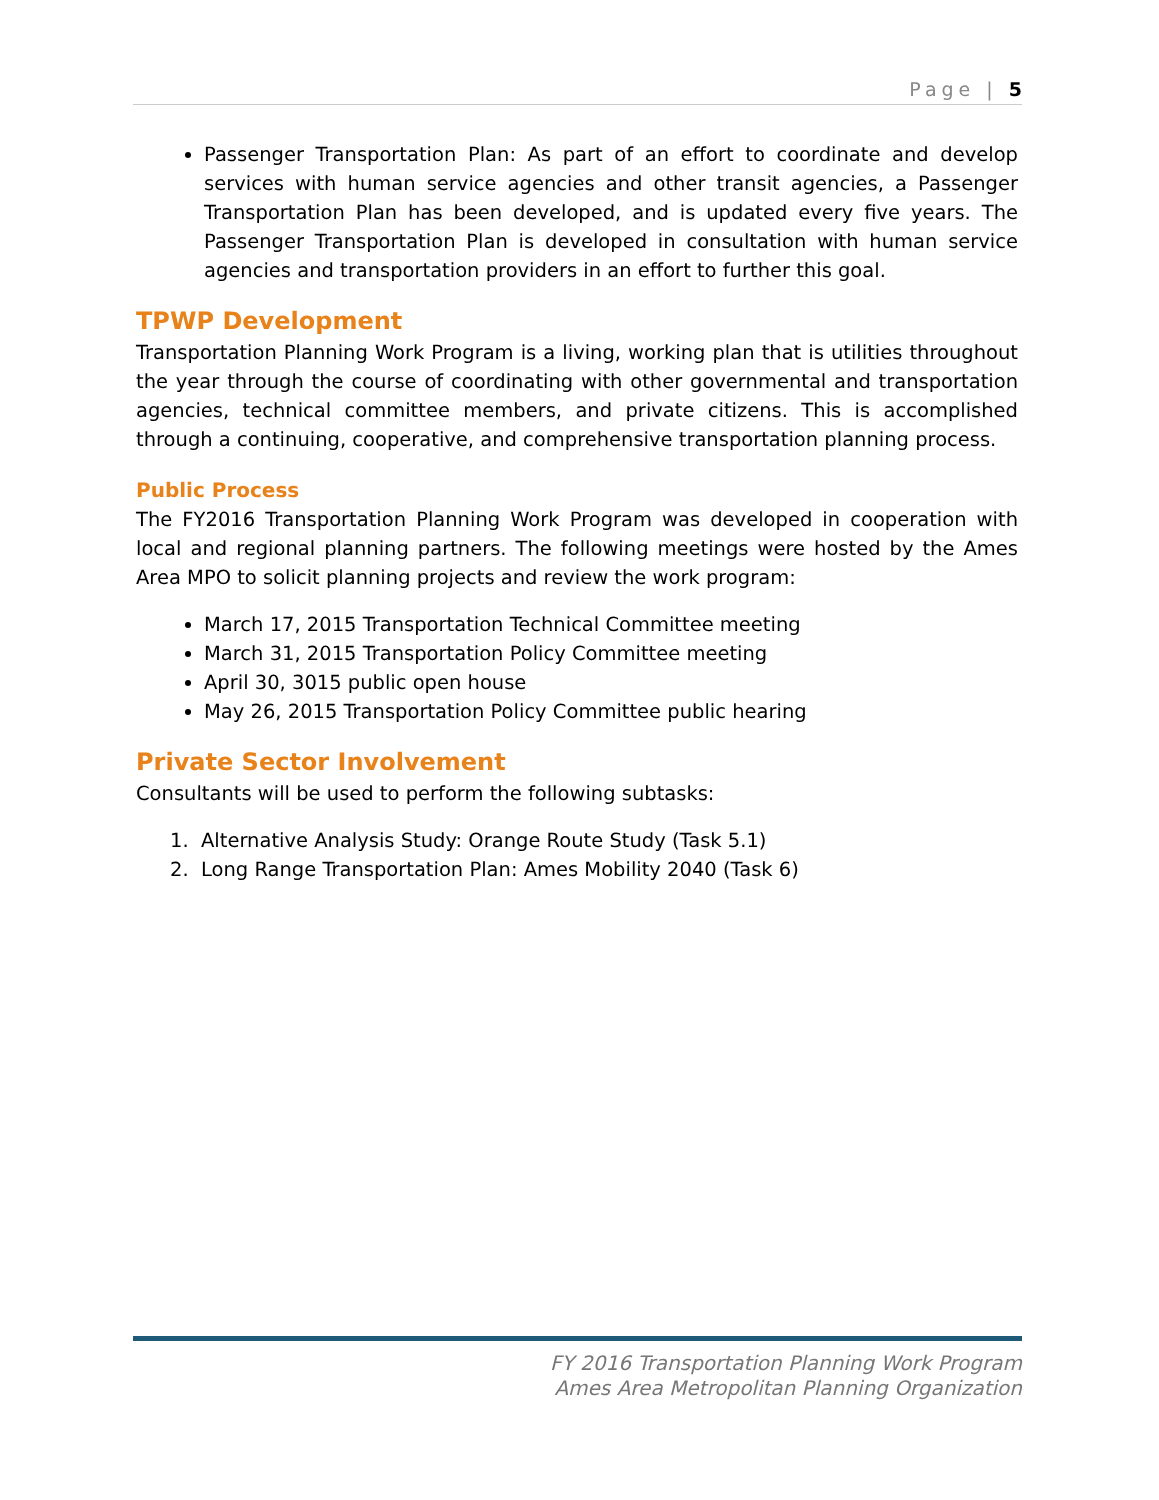Page | 5
Passenger Transportation Plan: As part of an effort to coordinate and develop services with human service agencies and other transit agencies, a Passenger Transportation Plan has been developed, and is updated every five years. The Passenger Transportation Plan is developed in consultation with human service agencies and transportation providers in an effort to further this goal.
TPWP Development
Transportation Planning Work Program is a living, working plan that is utilities throughout the year through the course of coordinating with other governmental and transportation agencies, technical committee members, and private citizens. This is accomplished through a continuing, cooperative, and comprehensive transportation planning process.
Public Process
The FY2016 Transportation Planning Work Program was developed in cooperation with local and regional planning partners. The following meetings were hosted by the Ames Area MPO to solicit planning projects and review the work program:
March 17, 2015 Transportation Technical Committee meeting
March 31, 2015 Transportation Policy Committee meeting
April 30, 3015 public open house
May 26, 2015 Transportation Policy Committee public hearing
Private Sector Involvement
Consultants will be used to perform the following subtasks:
1. Alternative Analysis Study: Orange Route Study (Task 5.1)
2. Long Range Transportation Plan: Ames Mobility 2040 (Task 6)
FY 2016 Transportation Planning Work Program
Ames Area Metropolitan Planning Organization